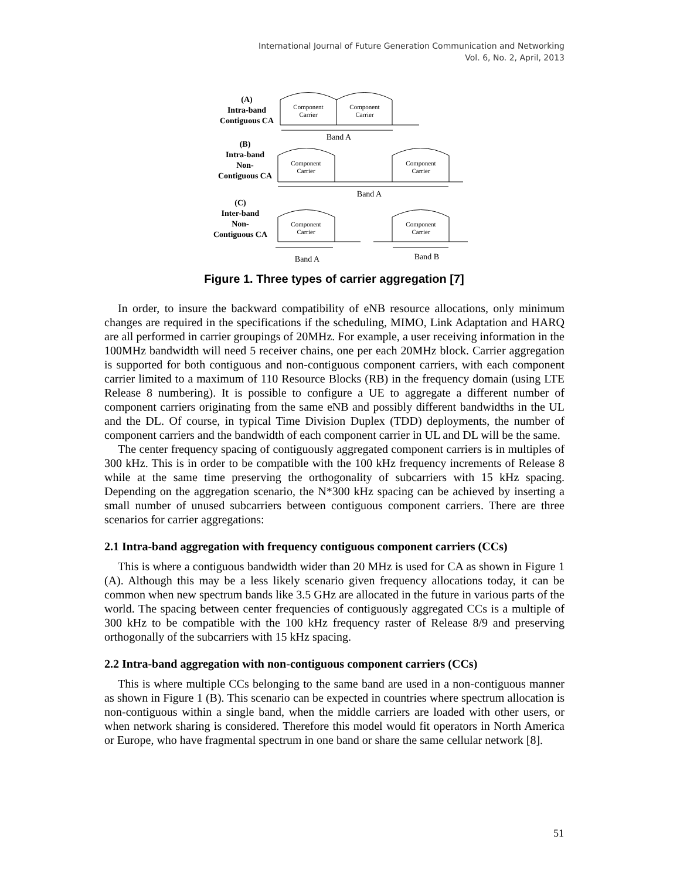International Journal of Future Generation Communication and Networking
Vol. 6, No. 2, April, 2013
(A)
Intra-band
Contiguous CA
(B)
Intra-band
Non-
Contiguous CA
(C)
Inter-band
Non-
Contiguous CA
Component
Carrier
Component
Carrier
Component
Carrier
Component
Carrier
Component
Carrier
Component
Carrier
Band A
Band A
Band A
Band B
Figure 1. Three types of carrier aggregation [7]
In order, to insure the backward compatibility of eNB resource allocations, only minimum changes are required in the specifications if the scheduling, MIMO, Link Adaptation and HARQ are all performed in carrier groupings of 20MHz. For example, a user receiving information in the 100MHz bandwidth will need 5 receiver chains, one per each 20MHz block. Carrier aggregation is supported for both contiguous and non-contiguous component carriers, with each component carrier limited to a maximum of 110 Resource Blocks (RB) in the frequency domain (using LTE Release 8 numbering). It is possible to configure a UE to aggregate a different number of component carriers originating from the same eNB and possibly different bandwidths in the UL and the DL. Of course, in typical Time Division Duplex (TDD) deployments, the number of component carriers and the bandwidth of each component carrier in UL and DL will be the same.
The center frequency spacing of contiguously aggregated component carriers is in multiples of 300 kHz. This is in order to be compatible with the 100 kHz frequency increments of Release 8 while at the same time preserving the orthogonality of subcarriers with 15 kHz spacing. Depending on the aggregation scenario, the N*300 kHz spacing can be achieved by inserting a small number of unused subcarriers between contiguous component carriers. There are three scenarios for carrier aggregations:
2.1 Intra-band aggregation with frequency contiguous component carriers (CCs)
This is where a contiguous bandwidth wider than 20 MHz is used for CA as shown in Figure 1 (A). Although this may be a less likely scenario given frequency allocations today, it can be common when new spectrum bands like 3.5 GHz are allocated in the future in various parts of the world. The spacing between center frequencies of contiguously aggregated CCs is a multiple of 300 kHz to be compatible with the 100 kHz frequency raster of Release 8/9 and preserving orthogonally of the subcarriers with 15 kHz spacing.
2.2 Intra-band aggregation with non-contiguous component carriers (CCs)
This is where multiple CCs belonging to the same band are used in a non-contiguous manner as shown in Figure 1 (B). This scenario can be expected in countries where spectrum allocation is non-contiguous within a single band, when the middle carriers are loaded with other users, or when network sharing is considered. Therefore this model would fit operators in North America or Europe, who have fragmental spectrum in one band or share the same cellular network [8].
51